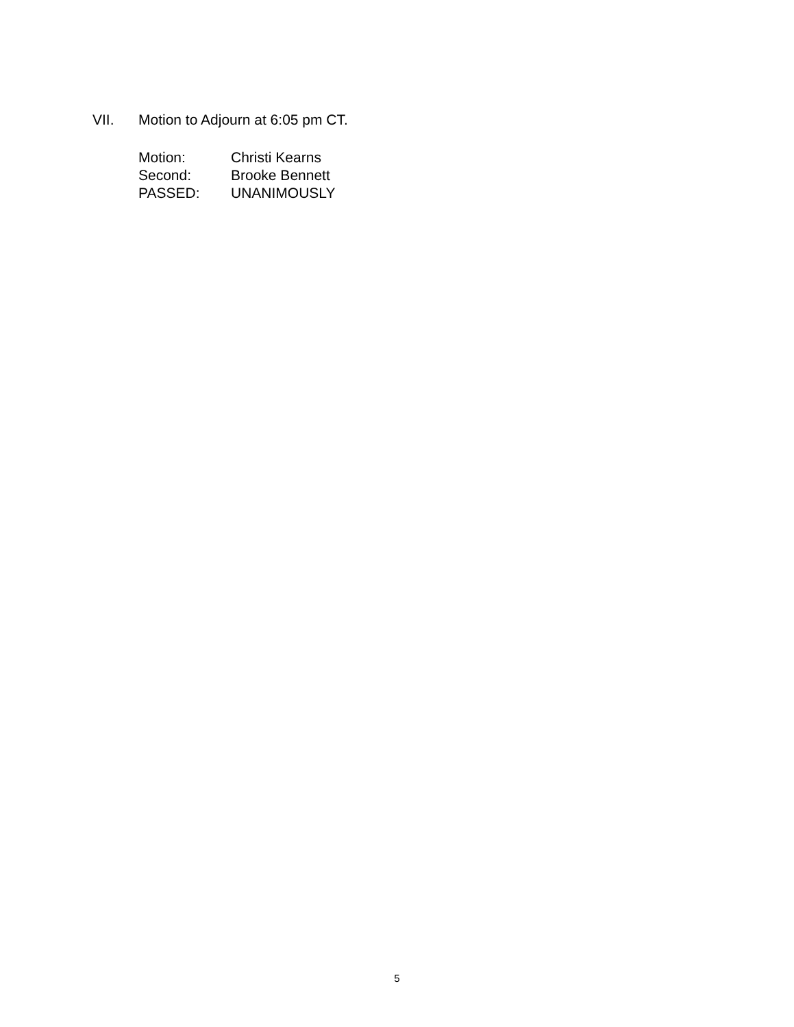VII. Motion to Adjourn at 6:05 pm CT.
| Motion: | Christi Kearns |
| Second: | Brooke Bennett |
| PASSED: | UNANIMOUSLY |
5